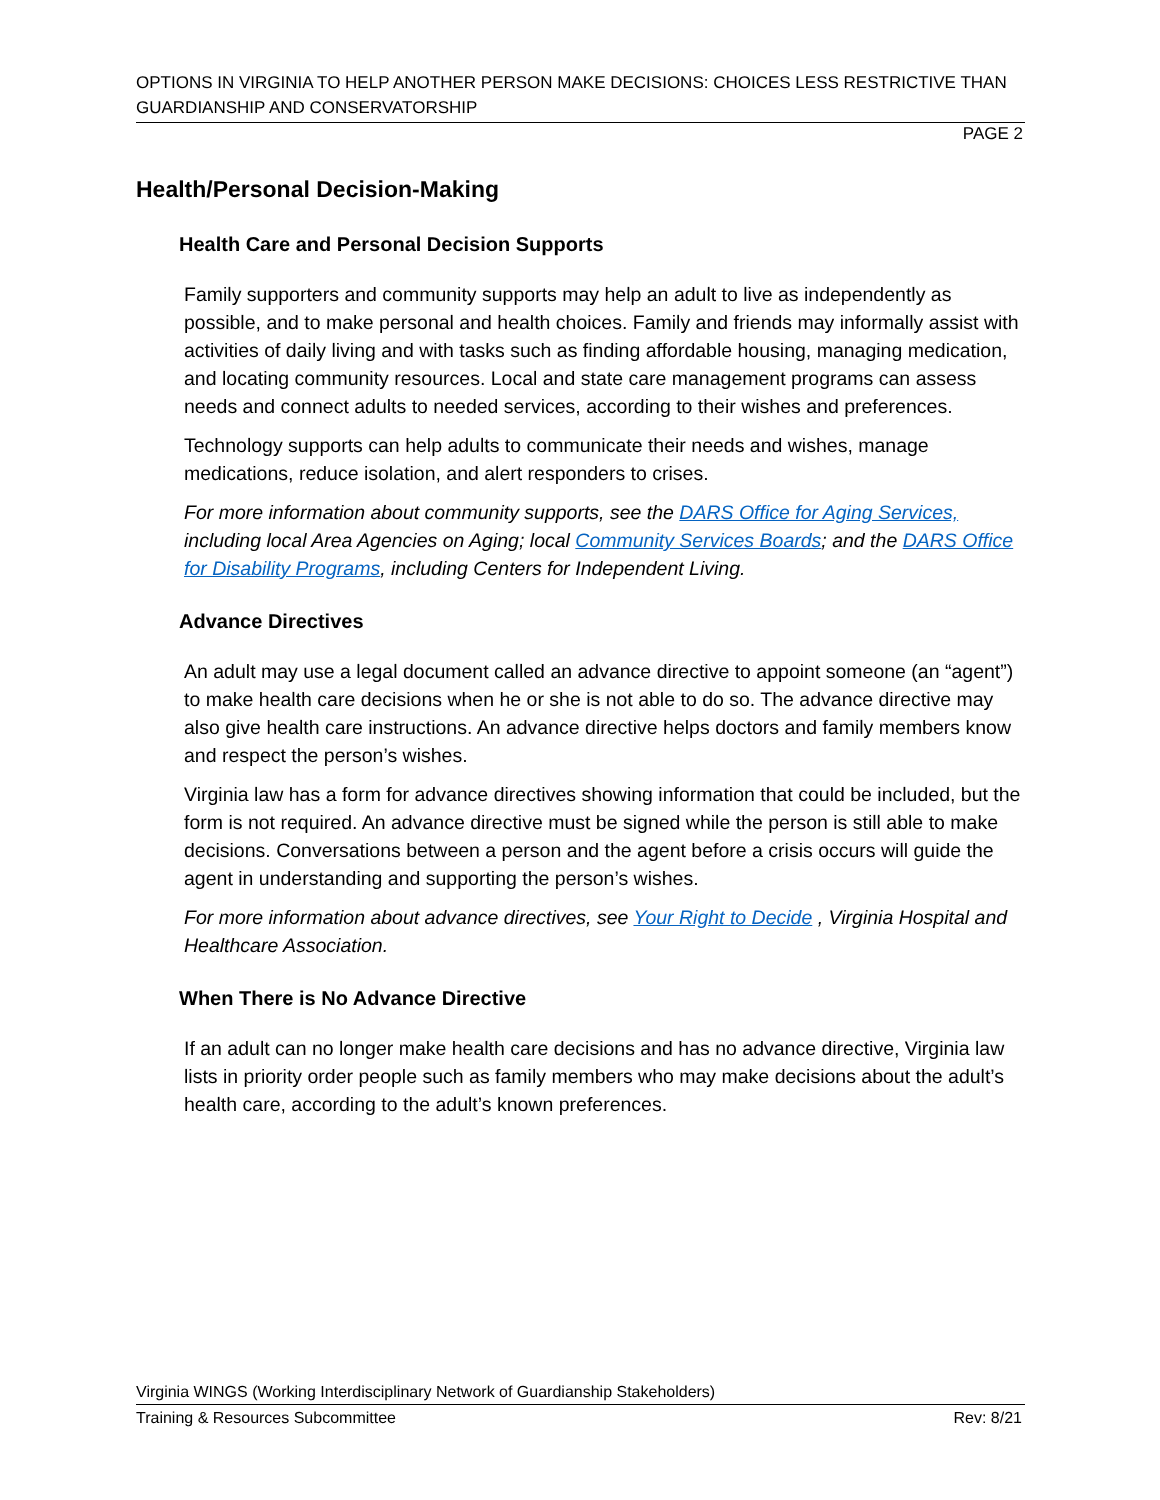OPTIONS IN VIRGINIA TO HELP ANOTHER PERSON MAKE DECISIONS: CHOICES LESS RESTRICTIVE THAN GUARDIANSHIP AND CONSERVATORSHIP
PAGE 2
Health/Personal Decision-Making
Health Care and Personal Decision Supports
Family supporters and community supports may help an adult to live as independently as possible, and to make personal and health choices. Family and friends may informally assist with activities of daily living and with tasks such as finding affordable housing, managing medication, and locating community resources. Local and state care management programs can assess needs and connect adults to needed services, according to their wishes and preferences.
Technology supports can help adults to communicate their needs and wishes, manage medications, reduce isolation, and alert responders to crises.
For more information about community supports, see the DARS Office for Aging Services, including local Area Agencies on Aging; local Community Services Boards; and the DARS Office for Disability Programs, including Centers for Independent Living.
Advance Directives
An adult may use a legal document called an advance directive to appoint someone (an “agent”) to make health care decisions when he or she is not able to do so. The advance directive may also give health care instructions. An advance directive helps doctors and family members know and respect the person’s wishes.
Virginia law has a form for advance directives showing information that could be included, but the form is not required. An advance directive must be signed while the person is still able to make decisions. Conversations between a person and the agent before a crisis occurs will guide the agent in understanding and supporting the person’s wishes.
For more information about advance directives, see Your Right to Decide , Virginia Hospital and Healthcare Association.
When There is No Advance Directive
If an adult can no longer make health care decisions and has no advance directive, Virginia law lists in priority order people such as family members who may make decisions about the adult’s health care, according to the adult’s known preferences.
Virginia WINGS (Working Interdisciplinary Network of Guardianship Stakeholders)
Training & Resources Subcommittee Rev: 8/21